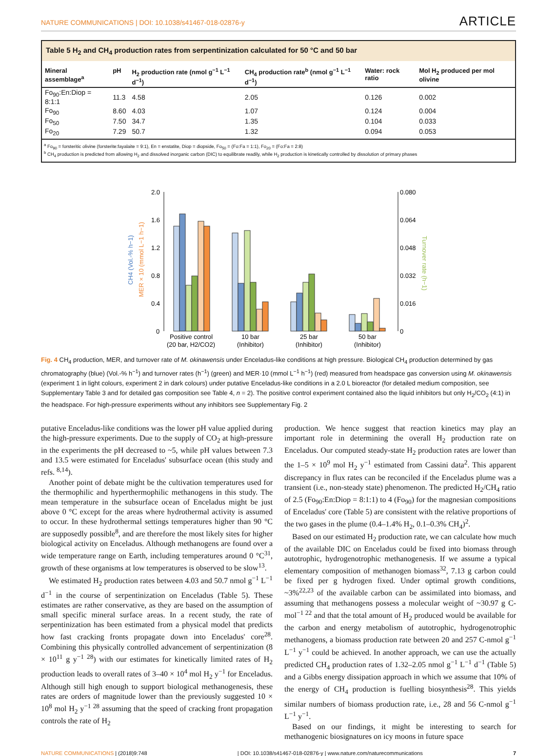NATURE COMMUNICATIONS | DOI: 10.1038/s41467-018-02876-y ARTICLE
Table 5 H<sub>2</sub> and CH<sub>4</sub> production rates from serpentinization calculated for 50 °C and 50 bar
| Mineral assemblage<sup>a</sup> | pH | H<sub>2</sub> production rate (nmol g<sup>−1</sup> L<sup>−1</sup> d<sup>−1</sup>) | CH<sub>4</sub> production rate<sup>b</sup> (nmol g<sup>−1</sup> L<sup>−1</sup> d<sup>−1</sup>) | Water: rock ratio | Mol H<sub>2</sub> produced per mol olivine |
| --- | --- | --- | --- | --- | --- |
| Fo<sub>90</sub>:En:Diop = 8:1:1 | 11.3 | 4.58 | 2.05 | 0.126 | 0.002 |
| Fo<sub>90</sub> | 8.60 | 4.03 | 1.07 | 0.124 | 0.004 |
| Fo<sub>50</sub> | 7.50 | 34.7 | 1.35 | 0.104 | 0.033 |
| Fo<sub>20</sub> | 7.29 | 50.7 | 1.32 | 0.094 | 0.053 |
<sup>a</sup> Fo<sub>90</sub> = forsteritic olivine (forsterite:fayalaite = 9:1), En = enstatite, Diop = diopside, Fo<sub>50</sub> = (Fo:Fa = 1:1), Fo<sub>20</sub> = (Fo:Fa = 2:8)
<sup>b</sup> CH<sub>4</sub> production is predicted from allowing H<sub>2</sub> and dissolved inorganic carbon (DIC) to equilibrate readily, while H<sub>2</sub> production is kinetically controlled by dissolution of primary phases
2.0
1.6
1.2
0.8
0.4
0
0.080
0.064
0.048
0.032
0.016
0
CH4 (Vol.-% h−1)
MER × 10 (mmol L−1 h−1)
Turnover rate (h−1)
Positive control
(20 bar, H2/CO2)
10 bar
(Inhibitor)
25 bar
(Inhibitor)
50 bar
(Inhibitor)
Fig. 4 CH<sub>4</sub> production, MER, and turnover rate of M. okinawensis under Enceladus-like conditions at high pressure. Biological CH<sub>4</sub> production determined by gas chromatography (blue) (Vol.-% h<sup>−1</sup>) and turnover rates (h<sup>−1</sup>) (green) and MER·10 (mmol L<sup>−1</sup> h<sup>−1</sup>) (red) measured from headspace gas conversion using M. okinawensis (experiment 1 in light colours, experiment 2 in dark colours) under putative Enceladus-like conditions in a 2.0 L bioreactor (for detailed medium composition, see Supplementary Table 3 and for detailed gas composition see Table 4, n = 2). The positive control experiment contained also the liquid inhibitors but only H<sub>2</sub>/CO<sub>2</sub> (4:1) in the headspace. For high-pressure experiments without any inhibitors see Supplementary Fig. 2
putative Enceladus-like conditions was the lower pH value applied during the high-pressure experiments. Due to the supply of CO<sub>2</sub> at high-pressure in the experiments the pH decreased to ~5, while pH values between 7.3 and 13.5 were estimated for Enceladus' subsurface ocean (this study and refs. <sup>8,14</sup>).
Another point of debate might be the cultivation temperatures used for the thermophilic and hyperthermophilic methanogens in this study. The mean temperature in the subsurface ocean of Enceladus might be just above 0 °C except for the areas where hydrothermal activity is assumed to occur. In these hydrothermal settings temperatures higher than 90 °C are supposedly possible<sup>8</sup>, and are therefore the most likely sites for higher biological activity on Enceladus. Although methanogens are found over a wide temperature range on Earth, including temperatures around 0 °C<sup>31</sup>, growth of these organisms at low temperatures is observed to be slow<sup>13</sup>.
We estimated H<sub>2</sub> production rates between 4.03 and 50.7 nmol g<sup>−1</sup> L<sup>−1</sup> d<sup>−1</sup> in the course of serpentinization on Enceladus (Table 5). These estimates are rather conservative, as they are based on the assumption of small specific mineral surface areas. In a recent study, the rate of serpentinization has been estimated from a physical model that predicts how fast cracking fronts propagate down into Enceladus' core<sup>28</sup>. Combining this physically controlled advancement of serpentinization (8 × 10<sup>11</sup> g y<sup>−1 28</sup>) with our estimates for kinetically limited rates of H<sub>2</sub> production leads to overall rates of 3–40 × 10<sup>4</sup> mol H<sub>2</sub> y<sup>−1</sup> for Enceladus. Although still high enough to support biological methanogenesis, these rates are orders of magnitude lower than the previously suggested 10 × 10<sup>8</sup> mol H<sub>2</sub> y<sup>−1 28</sup> assuming that the speed of cracking front propagation controls the rate of H<sub>2</sub>
production. We hence suggest that reaction kinetics may play an important role in determining the overall H<sub>2</sub> production rate on Enceladus. Our computed steady-state H<sub>2</sub> production rates are lower than the 1–5 × 10<sup>9</sup> mol H<sub>2</sub> y<sup>−1</sup> estimated from Cassini data<sup>2</sup>. This apparent discrepancy in flux rates can be reconciled if the Enceladus plume was a transient (i.e., non-steady state) phenomenon. The predicted H<sub>2</sub>/CH<sub>4</sub> ratio of 2.5 (Fo<sub>90</sub>:En:Diop = 8:1:1) to 4 (Fo<sub>90</sub>) for the magnesian compositions of Enceladus' core (Table 5) are consistent with the relative proportions of the two gases in the plume (0.4–1.4% H<sub>2</sub>, 0.1–0.3% CH<sub>4</sub>)<sup>2</sup>.
Based on our estimated H<sub>2</sub> production rate, we can calculate how much of the available DIC on Enceladus could be fixed into biomass through autotrophic, hydrogenotrophic methanogenesis. If we assume a typical elementary composition of methanogen biomass<sup>32</sup>, 7.13 g carbon could be fixed per g hydrogen fixed. Under optimal growth conditions, ~3%<sup>22,23</sup> of the available carbon can be assimilated into biomass, and assuming that methanogens possess a molecular weight of ~30.97 g C-mol<sup>−1 22</sup> and that the total amount of H<sub>2</sub> produced would be available for the carbon and energy metabolism of autotrophic, hydrogenotrophic methanogens, a biomass production rate between 20 and 257 C-nmol g<sup>−1</sup> L<sup>−1</sup> y<sup>−1</sup> could be achieved. In another approach, we can use the actually predicted CH<sub>4</sub> production rates of 1.32–2.05 nmol g<sup>−1</sup> L<sup>−1</sup> d<sup>−1</sup> (Table 5) and a Gibbs energy dissipation approach in which we assume that 10% of the energy of CH<sub>4</sub> production is fuelling biosynthesis<sup>28</sup>. This yields similar numbers of biomass production rate, i.e., 28 and 56 C-nmol g<sup>−1</sup> L<sup>−1</sup> y<sup>−1</sup>.
Based on our findings, it might be interesting to search for methanogenic biosignatures on icy moons in future space
NATURE COMMUNICATIONS | (2018)9:748 | DOI: 10.1038/s41467-018-02876-y | www.nature.com/naturecommunications 7